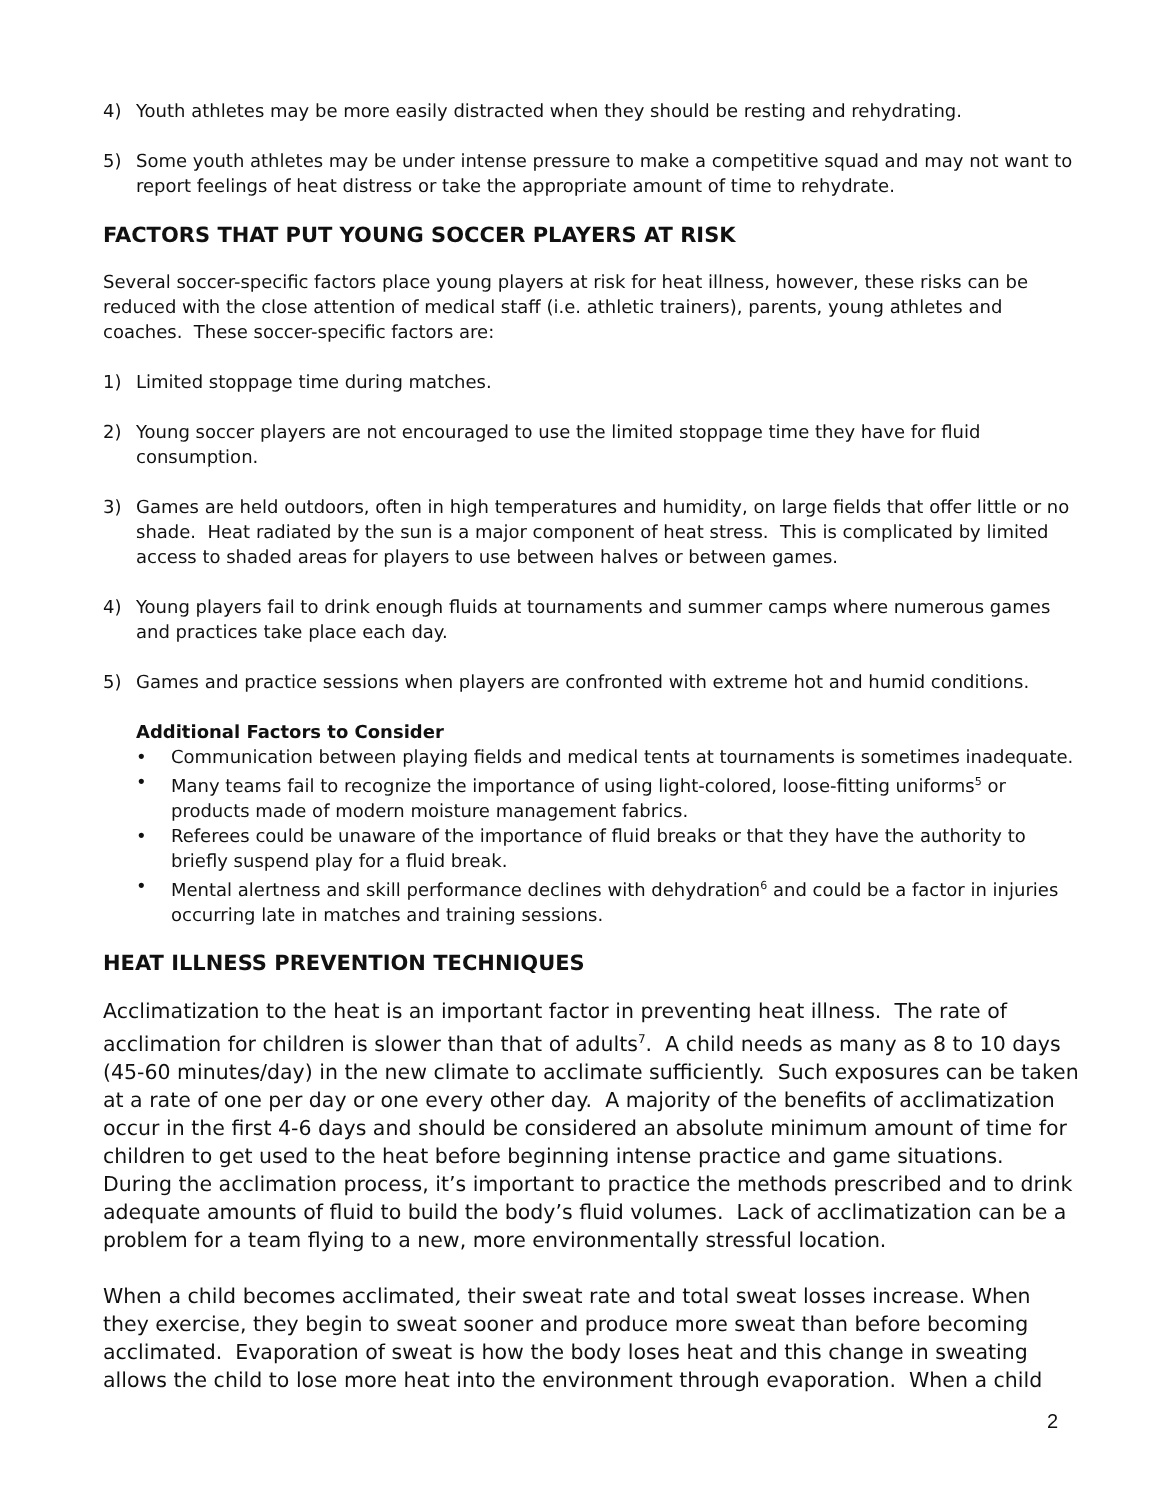4) Youth athletes may be more easily distracted when they should be resting and rehydrating.
5) Some youth athletes may be under intense pressure to make a competitive squad and may not want to report feelings of heat distress or take the appropriate amount of time to rehydrate.
FACTORS THAT PUT YOUNG SOCCER PLAYERS AT RISK
Several soccer-specific factors place young players at risk for heat illness, however, these risks can be reduced with the close attention of medical staff (i.e. athletic trainers), parents, young athletes and coaches. These soccer-specific factors are:
1) Limited stoppage time during matches.
2) Young soccer players are not encouraged to use the limited stoppage time they have for fluid consumption.
3) Games are held outdoors, often in high temperatures and humidity, on large fields that offer little or no shade. Heat radiated by the sun is a major component of heat stress. This is complicated by limited access to shaded areas for players to use between halves or between games.
4) Young players fail to drink enough fluids at tournaments and summer camps where numerous games and practices take place each day.
5) Games and practice sessions when players are confronted with extreme hot and humid conditions.
Additional Factors to Consider
• Communication between playing fields and medical tents at tournaments is sometimes inadequate.
• Many teams fail to recognize the importance of using light-colored, loose-fitting uniforms<sup>5</sup> or products made of modern moisture management fabrics.
• Referees could be unaware of the importance of fluid breaks or that they have the authority to briefly suspend play for a fluid break.
• Mental alertness and skill performance declines with dehydration<sup>6</sup> and could be a factor in injuries occurring late in matches and training sessions.
HEAT ILLNESS PREVENTION TECHNIQUES
Acclimatization to the heat is an important factor in preventing heat illness. The rate of acclimation for children is slower than that of adults<sup>7</sup>. A child needs as many as 8 to 10 days (45-60 minutes/day) in the new climate to acclimate sufficiently. Such exposures can be taken at a rate of one per day or one every other day. A majority of the benefits of acclimatization occur in the first 4-6 days and should be considered an absolute minimum amount of time for children to get used to the heat before beginning intense practice and game situations. During the acclimation process, it’s important to practice the methods prescribed and to drink adequate amounts of fluid to build the body’s fluid volumes. Lack of acclimatization can be a problem for a team flying to a new, more environmentally stressful location.
When a child becomes acclimated, their sweat rate and total sweat losses increase. When they exercise, they begin to sweat sooner and produce more sweat than before becoming acclimated. Evaporation of sweat is how the body loses heat and this change in sweating allows the child to lose more heat into the environment through evaporation. When a child
2